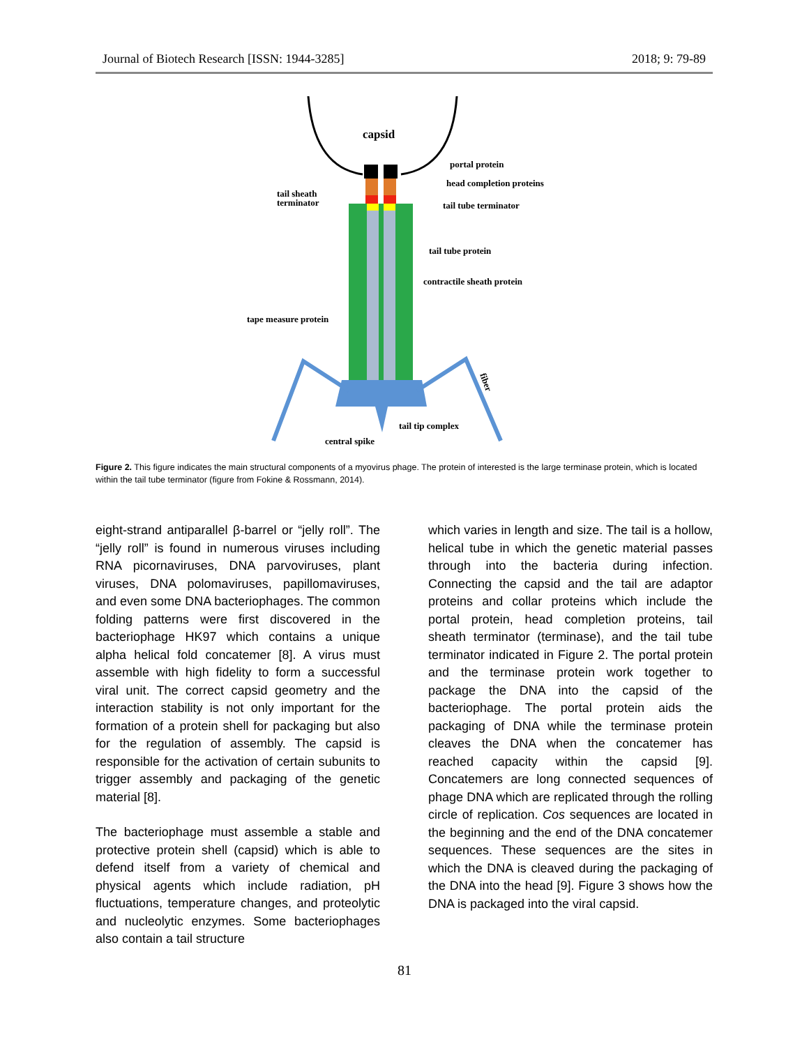Journal of Biotech Research [ISSN: 1944-3285] 2018; 9: 79-89
capsid
portal protein
head completion proteins
tail sheath
terminator
tail tube terminator
tail tube protein
contractile sheath protein
tape measure protein
fiber
tail tip complex
central spike
Figure 2. This figure indicates the main structural components of a myovirus phage. The protein of interested is the large terminase protein, which is located within the tail tube terminator (figure from Fokine & Rossmann, 2014).
eight-strand antiparallel β-barrel or “jelly roll”. The “jelly roll” is found in numerous viruses including RNA picornaviruses, DNA parvoviruses, plant viruses, DNA polomaviruses, papillomaviruses, and even some DNA bacteriophages. The common folding patterns were first discovered in the bacteriophage HK97 which contains a unique alpha helical fold concatemer [8]. A virus must assemble with high fidelity to form a successful viral unit. The correct capsid geometry and the interaction stability is not only important for the formation of a protein shell for packaging but also for the regulation of assembly. The capsid is responsible for the activation of certain subunits to trigger assembly and packaging of the genetic material [8].
The bacteriophage must assemble a stable and protective protein shell (capsid) which is able to defend itself from a variety of chemical and physical agents which include radiation, pH fluctuations, temperature changes, and proteolytic and nucleolytic enzymes. Some bacteriophages also contain a tail structure
which varies in length and size. The tail is a hollow, helical tube in which the genetic material passes through into the bacteria during infection. Connecting the capsid and the tail are adaptor proteins and collar proteins which include the portal protein, head completion proteins, tail sheath terminator (terminase), and the tail tube terminator indicated in Figure 2. The portal protein and the terminase protein work together to package the DNA into the capsid of the bacteriophage. The portal protein aids the packaging of DNA while the terminase protein cleaves the DNA when the concatemer has reached capacity within the capsid [9]. Concatemers are long connected sequences of phage DNA which are replicated through the rolling circle of replication. Cos sequences are located in the beginning and the end of the DNA concatemer sequences. These sequences are the sites in which the DNA is cleaved during the packaging of the DNA into the head [9]. Figure 3 shows how the DNA is packaged into the viral capsid.
81